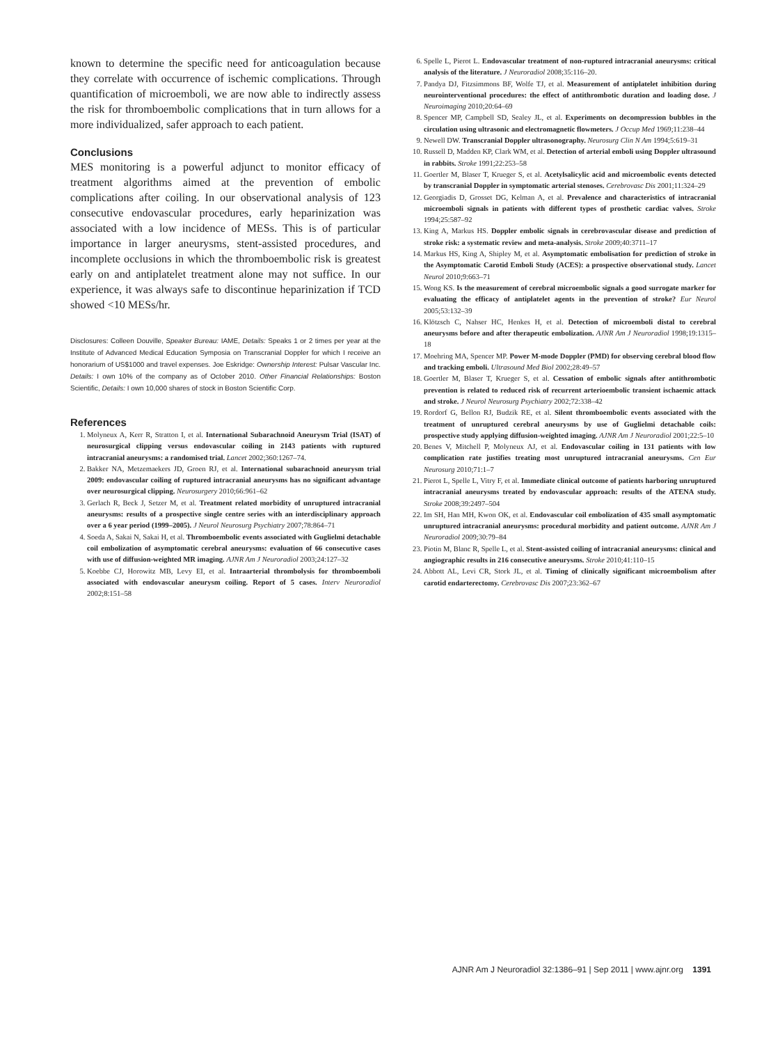known to determine the specific need for anticoagulation because they correlate with occurrence of ischemic complications. Through quantification of microemboli, we are now able to indirectly assess the risk for thromboembolic complications that in turn allows for a more individualized, safer approach to each patient.
Conclusions
MES monitoring is a powerful adjunct to monitor efficacy of treatment algorithms aimed at the prevention of embolic complications after coiling. In our observational analysis of 123 consecutive endovascular procedures, early heparinization was associated with a low incidence of MESs. This is of particular importance in larger aneurysms, stent-assisted procedures, and incomplete occlusions in which the thromboembolic risk is greatest early on and antiplatelet treatment alone may not suffice. In our experience, it was always safe to discontinue heparinization if TCD showed <10 MESs/hr.
Disclosures: Colleen Douville, Speaker Bureau: IAME, Details: Speaks 1 or 2 times per year at the Institute of Advanced Medical Education Symposia on Transcranial Doppler for which I receive an honorarium of US$1000 and travel expenses. Joe Eskridge: Ownership Interest: Pulsar Vascular Inc. Details: I own 10% of the company as of October 2010. Other Financial Relationships: Boston Scientific, Details: I own 10,000 shares of stock in Boston Scientific Corp.
References
1. Molyneux A, Kerr R, Stratton I, et al. International Subarachnoid Aneurysm Trial (ISAT) of neurosurgical clipping versus endovascular coiling in 2143 patients with ruptured intracranial aneurysms: a randomised trial. Lancet 2002;360:1267–74.
2. Bakker NA, Metzemaekers JD, Groen RJ, et al. International subarachnoid aneurysm trial 2009: endovascular coiling of ruptured intracranial aneurysms has no significant advantage over neurosurgical clipping. Neurosurgery 2010;66:961–62
3. Gerlach R, Beck J, Setzer M, et al. Treatment related morbidity of unruptured intracranial aneurysms: results of a prospective single centre series with an interdisciplinary approach over a 6 year period (1999–2005). J Neurol Neurosurg Psychiatry 2007;78:864–71
4. Soeda A, Sakai N, Sakai H, et al. Thromboembolic events associated with Guglielmi detachable coil embolization of asymptomatic cerebral aneurysms: evaluation of 66 consecutive cases with use of diffusion-weighted MR imaging. AJNR Am J Neuroradiol 2003;24:127–32
5. Koebbe CJ, Horowitz MB, Levy EI, et al. Intraarterial thrombolysis for thromboemboli associated with endovascular aneurysm coiling. Report of 5 cases. Interv Neuroradiol 2002;8:151–58
6. Spelle L, Pierot L. Endovascular treatment of non-ruptured intracranial aneurysms: critical analysis of the literature. J Neuroradiol 2008;35:116–20.
7. Pandya DJ, Fitzsimmons BF, Wolfe TJ, et al. Measurement of antiplatelet inhibition during neurointerventional procedures: the effect of antithrombotic duration and loading dose. J Neuroimaging 2010;20:64–69
8. Spencer MP, Campbell SD, Sealey JL, et al. Experiments on decompression bubbles in the circulation using ultrasonic and electromagnetic flowmeters. J Occup Med 1969;11:238–44
9. Newell DW. Transcranial Doppler ultrasonography. Neurosurg Clin N Am 1994;5:619–31
10. Russell D, Madden KP, Clark WM, et al. Detection of arterial emboli using Doppler ultrasound in rabbits. Stroke 1991;22:253–58
11. Goertler M, Blaser T, Krueger S, et al. Acetylsalicylic acid and microembolic events detected by transcranial Doppler in symptomatic arterial stenoses. Cerebrovasc Dis 2001;11:324–29
12. Georgiadis D, Grosset DG, Kelman A, et al. Prevalence and characteristics of intracranial microemboli signals in patients with different types of prosthetic cardiac valves. Stroke 1994;25:587–92
13. King A, Markus HS. Doppler embolic signals in cerebrovascular disease and prediction of stroke risk: a systematic review and meta-analysis. Stroke 2009;40:3711–17
14. Markus HS, King A, Shipley M, et al. Asymptomatic embolisation for prediction of stroke in the Asymptomatic Carotid Emboli Study (ACES): a prospective observational study. Lancet Neurol 2010;9:663–71
15. Wong KS. Is the measurement of cerebral microembolic signals a good surrogate marker for evaluating the efficacy of antiplatelet agents in the prevention of stroke? Eur Neurol 2005;53:132–39
16. Klötzsch C, Nahser HC, Henkes H, et al. Detection of microemboli distal to cerebral aneurysms before and after therapeutic embolization. AJNR Am J Neuroradiol 1998;19:1315–18
17. Moehring MA, Spencer MP. Power M-mode Doppler (PMD) for observing cerebral blood flow and tracking emboli. Ultrasound Med Biol 2002;28:49–57
18. Goertler M, Blaser T, Krueger S, et al. Cessation of embolic signals after antithrombotic prevention is related to reduced risk of recurrent arterioembolic transient ischaemic attack and stroke. J Neurol Neurosurg Psychiatry 2002;72:338–42
19. Rordorf G, Bellon RJ, Budzik RE, et al. Silent thromboembolic events associated with the treatment of unruptured cerebral aneurysms by use of Guglielmi detachable coils: prospective study applying diffusion-weighted imaging. AJNR Am J Neuroradiol 2001;22:5–10
20. Benes V, Mitchell P, Molyneux AJ, et al. Endovascular coiling in 131 patients with low complication rate justifies treating most unruptured intracranial aneurysms. Cen Eur Neurosurg 2010;71:1–7
21. Pierot L, Spelle L, Vitry F, et al. Immediate clinical outcome of patients harboring unruptured intracranial aneurysms treated by endovascular approach: results of the ATENA study. Stroke 2008;39:2497–504
22. Im SH, Han MH, Kwon OK, et al. Endovascular coil embolization of 435 small asymptomatic unruptured intracranial aneurysms: procedural morbidity and patient outcome. AJNR Am J Neuroradiol 2009;30:79–84
23. Piotin M, Blanc R, Spelle L, et al. Stent-assisted coiling of intracranial aneurysms: clinical and angiographic results in 216 consecutive aneurysms. Stroke 2010;41:110–15
24. Abbott AL, Levi CR, Stork JL, et al. Timing of clinically significant microembolism after carotid endarterectomy. Cerebrovasc Dis 2007;23:362–67
AJNR Am J Neuroradiol 32:1386–91 | Sep 2011 | www.ajnr.org 1391